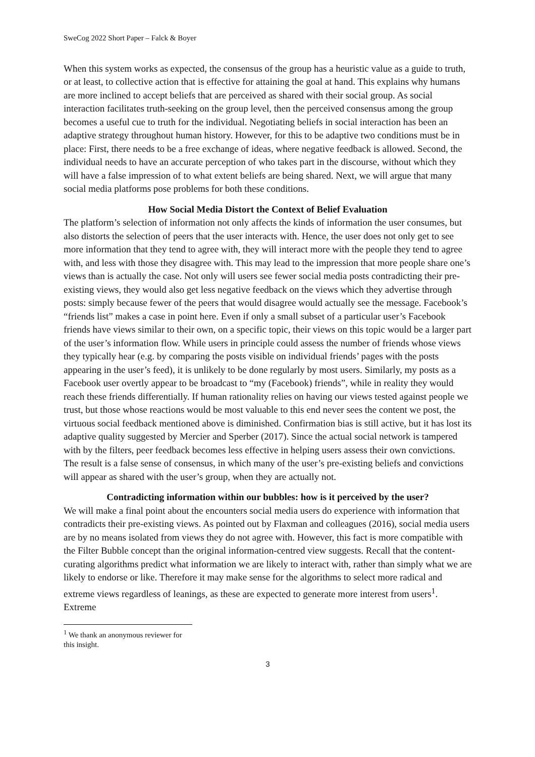SweCog 2022 Short Paper – Falck & Boyer
When this system works as expected, the consensus of the group has a heuristic value as a guide to truth, or at least, to collective action that is effective for attaining the goal at hand. This explains why humans are more inclined to accept beliefs that are perceived as shared with their social group. As social interaction facilitates truth-seeking on the group level, then the perceived consensus among the group becomes a useful cue to truth for the individual. Negotiating beliefs in social interaction has been an adaptive strategy throughout human history. However, for this to be adaptive two conditions must be in place: First, there needs to be a free exchange of ideas, where negative feedback is allowed. Second, the individual needs to have an accurate perception of who takes part in the discourse, without which they will have a false impression of to what extent beliefs are being shared. Next, we will argue that many social media platforms pose problems for both these conditions.
How Social Media Distort the Context of Belief Evaluation
The platform’s selection of information not only affects the kinds of information the user consumes, but also distorts the selection of peers that the user interacts with. Hence, the user does not only get to see more information that they tend to agree with, they will interact more with the people they tend to agree with, and less with those they disagree with. This may lead to the impression that more people share one’s views than is actually the case. Not only will users see fewer social media posts contradicting their pre-existing views, they would also get less negative feedback on the views which they advertise through posts: simply because fewer of the peers that would disagree would actually see the message. Facebook’s “friends list” makes a case in point here. Even if only a small subset of a particular user’s Facebook friends have views similar to their own, on a specific topic, their views on this topic would be a larger part of the user’s information flow. While users in principle could assess the number of friends whose views they typically hear (e.g. by comparing the posts visible on individual friends’ pages with the posts appearing in the user’s feed), it is unlikely to be done regularly by most users. Similarly, my posts as a Facebook user overtly appear to be broadcast to “my (Facebook) friends”, while in reality they would reach these friends differentially. If human rationality relies on having our views tested against people we trust, but those whose reactions would be most valuable to this end never sees the content we post, the virtuous social feedback mentioned above is diminished. Confirmation bias is still active, but it has lost its adaptive quality suggested by Mercier and Sperber (2017). Since the actual social network is tampered with by the filters, peer feedback becomes less effective in helping users assess their own convictions. The result is a false sense of consensus, in which many of the user’s pre-existing beliefs and convictions will appear as shared with the user’s group, when they are actually not.
Contradicting information within our bubbles: how is it perceived by the user?
We will make a final point about the encounters social media users do experience with information that contradicts their pre-existing views. As pointed out by Flaxman and colleagues (2016), social media users are by no means isolated from views they do not agree with. However, this fact is more compatible with the Filter Bubble concept than the original information-centred view suggests. Recall that the content-curating algorithms predict what information we are likely to interact with, rather than simply what we are likely to endorse or like. Therefore it may make sense for the algorithms to select more radical and extreme views regardless of leanings, as these are expected to generate more interest from users<sup>1</sup>. Extreme
<sup>1</sup> We thank an anonymous reviewer for this insight.
3